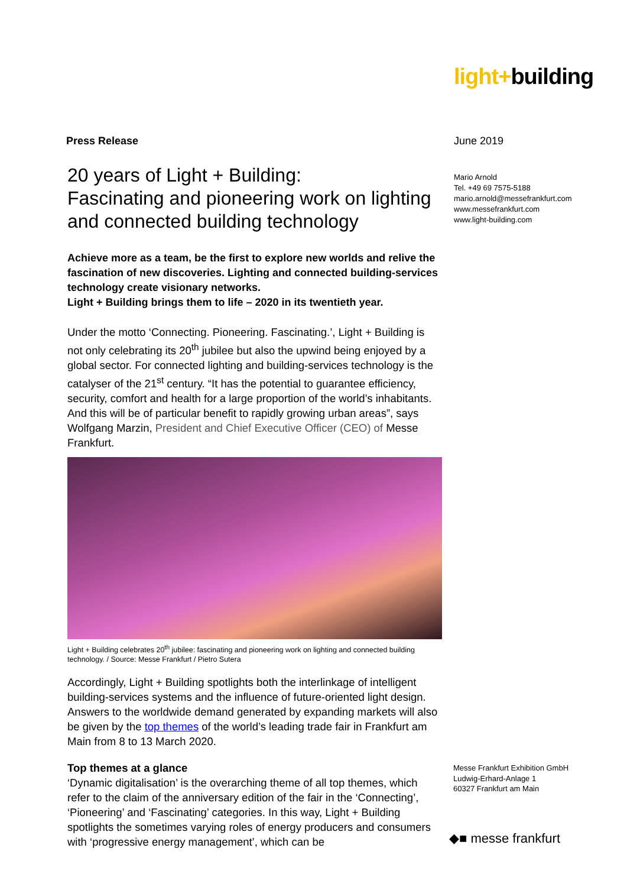light+building
Press Release
20 years of Light + Building:
Fascinating and pioneering work on lighting and connected building technology
Achieve more as a team, be the first to explore new worlds and relive the fascination of new discoveries. Lighting and connected building-services technology create visionary networks.
Light + Building brings them to life – 2020 in its twentieth year.
Under the motto ‘Connecting. Pioneering. Fascinating.’, Light + Building is not only celebrating its 20<sup>th</sup> jubilee but also the upwind being enjoyed by a global sector. For connected lighting and building-services technology is the catalyser of the 21<sup>st</sup> century. “It has the potential to guarantee efficiency, security, comfort and health for a large proportion of the world’s inhabitants. And this will be of particular benefit to rapidly growing urban areas”, says Wolfgang Marzin, President and Chief Executive Officer (CEO) of Messe Frankfurt.
Light + Building celebrates 20<sup>th</sup> jubilee: fascinating and pioneering work on lighting and connected building technology. / Source: Messe Frankfurt / Pietro Sutera
Accordingly, Light + Building spotlights both the interlinkage of intelligent building-services systems and the influence of future-oriented light design. Answers to the worldwide demand generated by expanding markets will also be given by the top themes of the world’s leading trade fair in Frankfurt am Main from 8 to 13 March 2020.
Top themes at a glance
‘Dynamic digitalisation’ is the overarching theme of all top themes, which refer to the claim of the anniversary edition of the fair in the ‘Connecting’, ‘Pioneering’ and ‘Fascinating’ categories. In this way, Light + Building spotlights the sometimes varying roles of energy producers and consumers with ‘progressive energy management’, which can be
June 2019
Mario Arnold
Tel. +49 69 7575-5188
mario.arnold@messefrankfurt.com
www.messefrankfurt.com
www.light-building.com
Messe Frankfurt Exhibition GmbH
Ludwig-Erhard-Anlage 1
60327 Frankfurt am Main
◆■ messe frankfurt